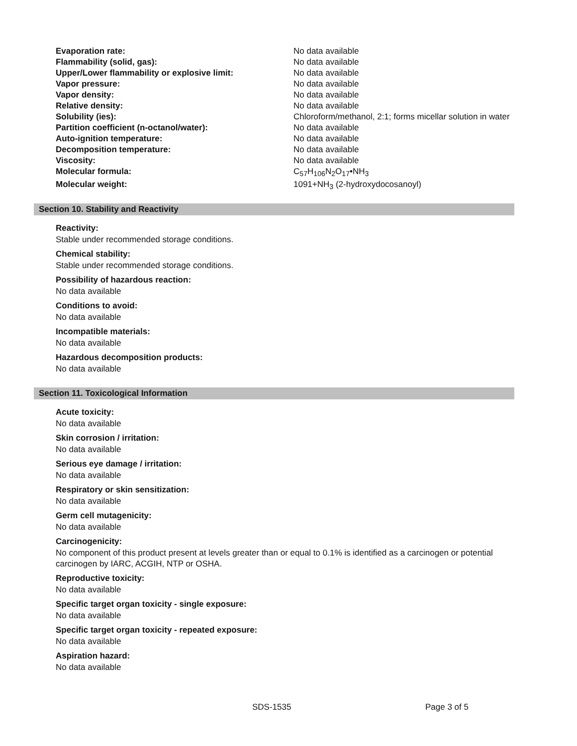| Evaporation rate: | No data available |
| Flammability (solid, gas): | No data available |
| Upper/Lower flammability or explosive limit: | No data available |
| Vapor pressure: | No data available |
| Vapor density: | No data available |
| Relative density: | No data available |
| Solubility (ies): | Chloroform/methanol, 2:1; forms micellar solution in water |
| Partition coefficient (n-octanol/water): | No data available |
| Auto-ignition temperature: | No data available |
| Decomposition temperature: | No data available |
| Viscosity: | No data available |
| Molecular formula: | C<sub>57</sub>H<sub>106</sub>N<sub>2</sub>O<sub>17</sub>•NH<sub>3</sub> |
| Molecular weight: | 1091+NH<sub>3</sub> (2-hydroxydocosanoyl) |
Section 10. Stability and Reactivity
Reactivity:
Stable under recommended storage conditions.
Chemical stability:
Stable under recommended storage conditions.
Possibility of hazardous reaction:
No data available
Conditions to avoid:
No data available
Incompatible materials:
No data available
Hazardous decomposition products:
No data available
Section 11. Toxicological Information
Acute toxicity:
No data available
Skin corrosion / irritation:
No data available
Serious eye damage / irritation:
No data available
Respiratory or skin sensitization:
No data available
Germ cell mutagenicity:
No data available
Carcinogenicity:
No component of this product present at levels greater than or equal to 0.1% is identified as a carcinogen or potential carcinogen by IARC, ACGIH, NTP or OSHA.
Reproductive toxicity:
No data available
Specific target organ toxicity - single exposure:
No data available
Specific target organ toxicity - repeated exposure:
No data available
Aspiration hazard:
No data available
SDS-1535 Page 3 of 5